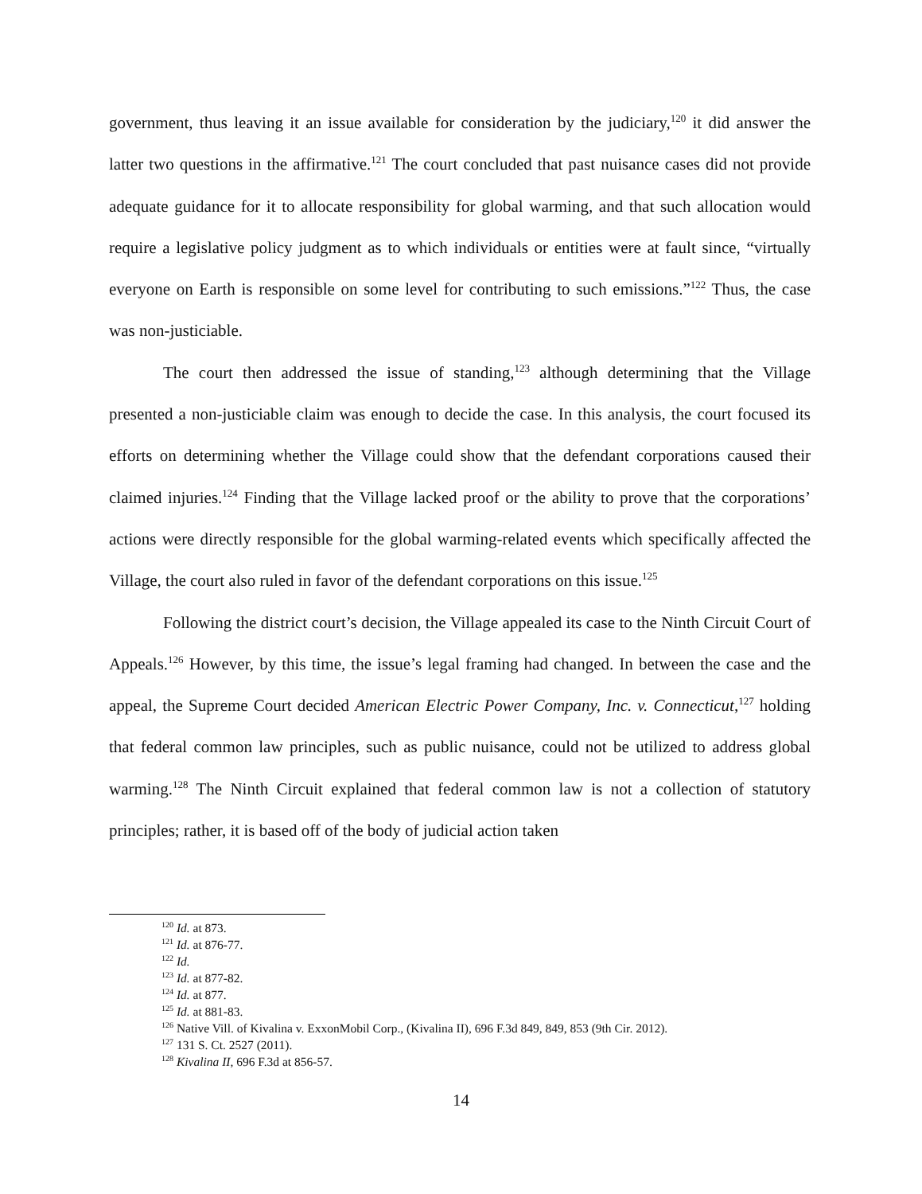government, thus leaving it an issue available for consideration by the judiciary,<sup>120</sup> it did answer the latter two questions in the affirmative.<sup>121</sup> The court concluded that past nuisance cases did not provide adequate guidance for it to allocate responsibility for global warming, and that such allocation would require a legislative policy judgment as to which individuals or entities were at fault since, “virtually everyone on Earth is responsible on some level for contributing to such emissions.”<sup>122</sup> Thus, the case was non-justiciable.
The court then addressed the issue of standing,<sup>123</sup> although determining that the Village presented a non-justiciable claim was enough to decide the case. In this analysis, the court focused its efforts on determining whether the Village could show that the defendant corporations caused their claimed injuries.<sup>124</sup> Finding that the Village lacked proof or the ability to prove that the corporations’ actions were directly responsible for the global warming-related events which specifically affected the Village, the court also ruled in favor of the defendant corporations on this issue.<sup>125</sup>
Following the district court’s decision, the Village appealed its case to the Ninth Circuit Court of Appeals.<sup>126</sup> However, by this time, the issue’s legal framing had changed. In between the case and the appeal, the Supreme Court decided American Electric Power Company, Inc. v. Connecticut,<sup>127</sup> holding that federal common law principles, such as public nuisance, could not be utilized to address global warming.<sup>128</sup> The Ninth Circuit explained that federal common law is not a collection of statutory principles; rather, it is based off of the body of judicial action taken
<sup>120</sup> Id. at 873.
<sup>121</sup> Id. at 876-77.
<sup>122</sup> Id.
<sup>123</sup> Id. at 877-82.
<sup>124</sup> Id. at 877.
<sup>125</sup> Id. at 881-83.
<sup>126</sup> Native Vill. of Kivalina v. ExxonMobil Corp., (Kivalina II), 696 F.3d 849, 849, 853 (9th Cir. 2012).
<sup>127</sup> 131 S. Ct. 2527 (2011).
<sup>128</sup> Kivalina II, 696 F.3d at 856-57.
14